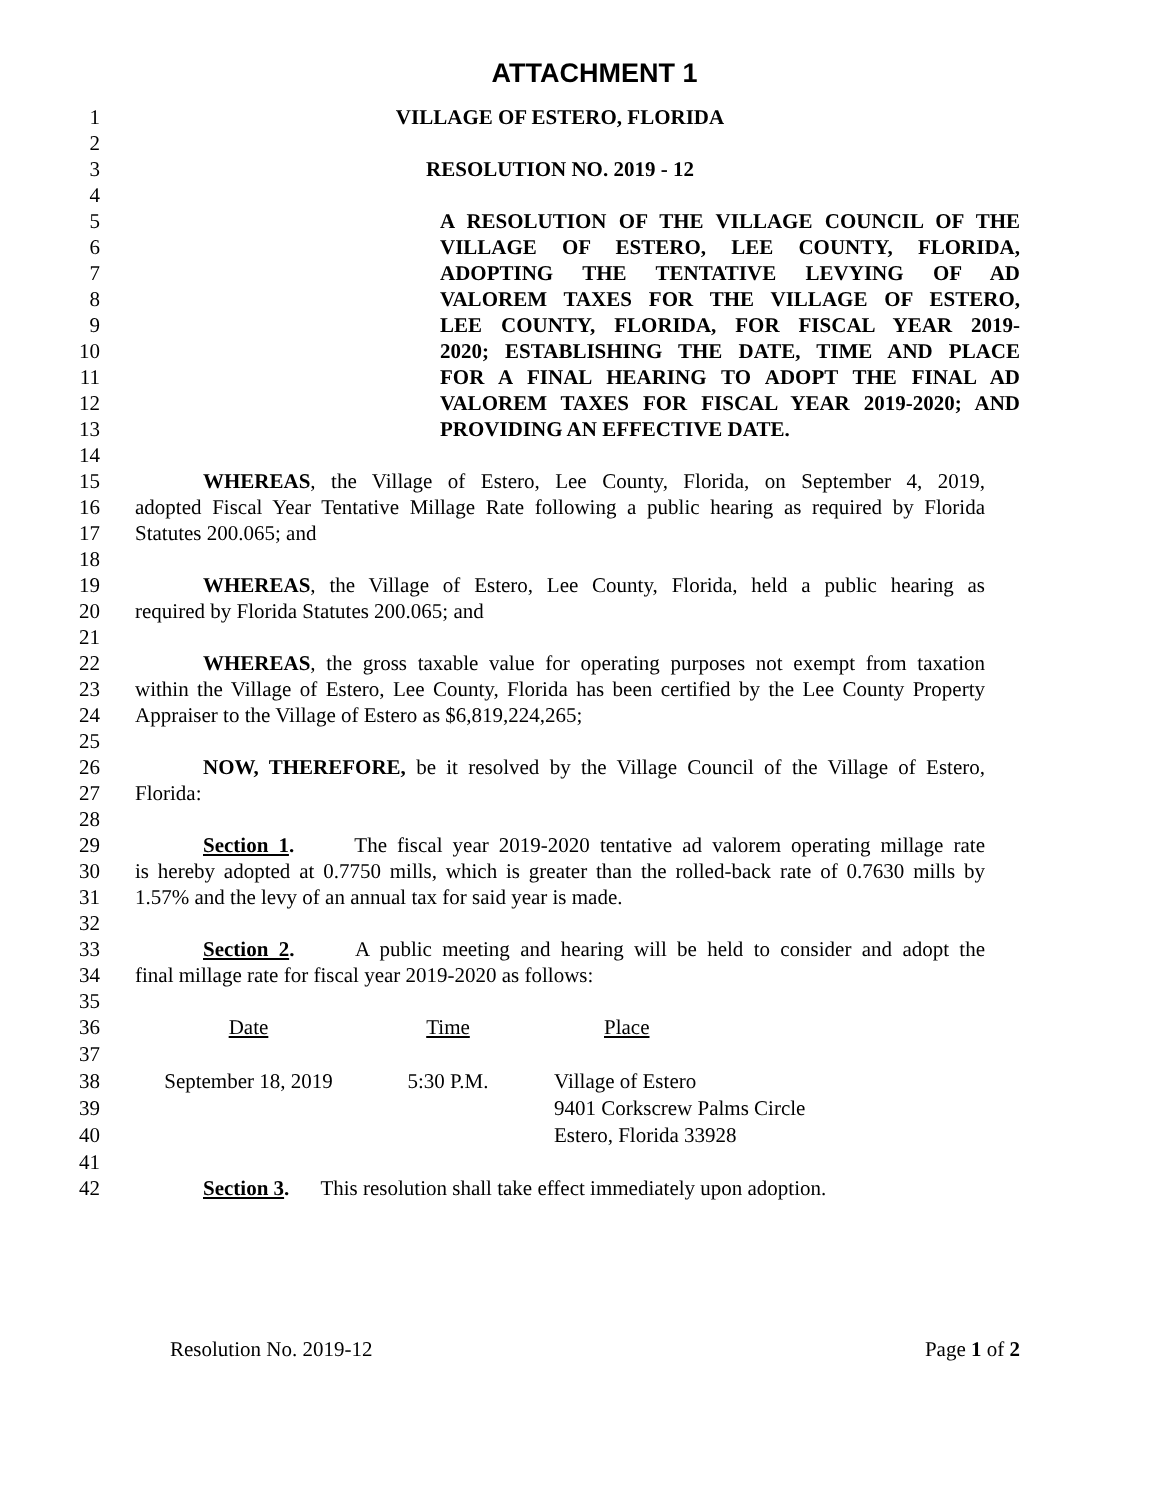ATTACHMENT 1
1 VILLAGE OF ESTERO, FLORIDA
2
3 RESOLUTION NO. 2019 - 12
4
5 A RESOLUTION OF THE VILLAGE COUNCIL OF THE
6 VILLAGE OF ESTERO, LEE COUNTY, FLORIDA,
7 ADOPTING THE TENTATIVE LEVYING OF AD
8 VALOREM TAXES FOR THE VILLAGE OF ESTERO,
9 LEE COUNTY, FLORIDA, FOR FISCAL YEAR 2019-
10 2020; ESTABLISHING THE DATE, TIME AND PLACE
11 FOR A FINAL HEARING TO ADOPT THE FINAL AD
12 VALOREM TAXES FOR FISCAL YEAR 2019-2020; AND
13 PROVIDING AN EFFECTIVE DATE.
14
15 WHEREAS, the Village of Estero, Lee County, Florida, on September 4, 2019,
16 adopted Fiscal Year Tentative Millage Rate following a public hearing as required by Florida
17 Statutes 200.065; and
18
19 WHEREAS, the Village of Estero, Lee County, Florida, held a public hearing as
20 required by Florida Statutes 200.065; and
21
22 WHEREAS, the gross taxable value for operating purposes not exempt from taxation
23 within the Village of Estero, Lee County, Florida has been certified by the Lee County Property
24 Appraiser to the Village of Estero as $6,819,224,265;
25
26 NOW, THEREFORE, be it resolved by the Village Council of the Village of Estero,
27 Florida:
28
29 Section 1. The fiscal year 2019-2020 tentative ad valorem operating millage rate
30 is hereby adopted at 0.7750 mills, which is greater than the rolled-back rate of 0.7630 mills by
31 1.57% and the levy of an annual tax for said year is made.
32
33 Section 2. A public meeting and hearing will be held to consider and adopt the
34 final millage rate for fiscal year 2019-2020 as follows:
35
| 36 | Date | Time | Place |
| 37 | | | |
| 38 | September 18, 2019 | 5:30 P.M. | Village of Estero |
| 39 | | | 9401 Corkscrew Palms Circle |
| 40 | | | Estero, Florida 33928 |
41
42 Section 3. This resolution shall take effect immediately upon adoption.
Resolution No. 2019-12 Page 1 of 2